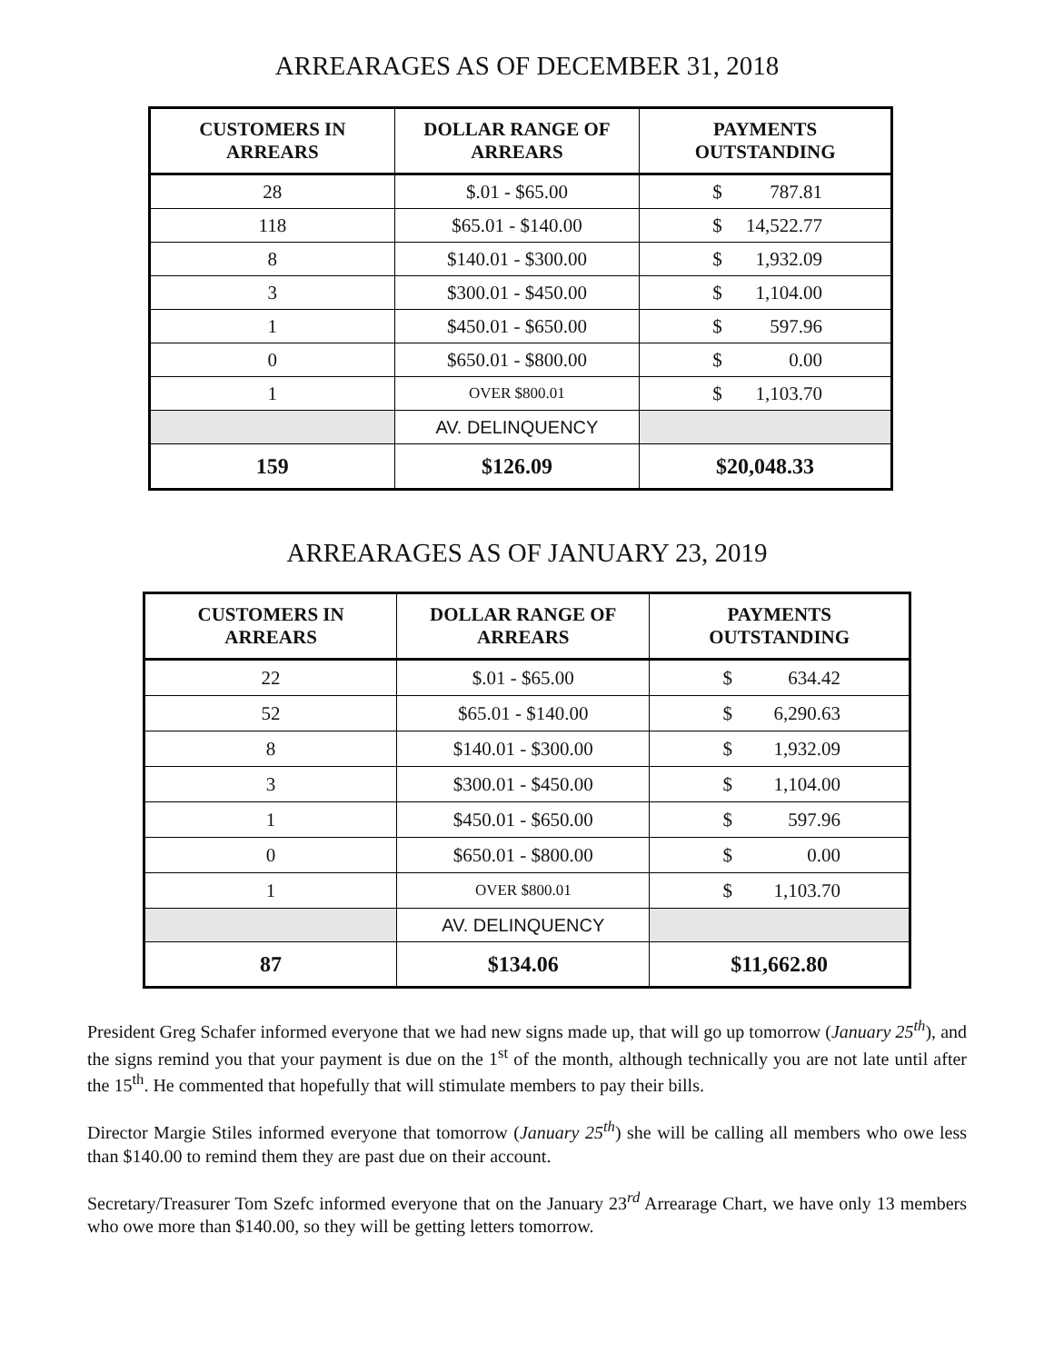ARREARAGES AS OF DECEMBER 31, 2018
| CUSTOMERS IN ARREARS | DOLLAR RANGE OF ARREARS | PAYMENTS OUTSTANDING |
| --- | --- | --- |
| 28 | $.01 - $65.00 | $ 787.81 |
| 118 | $65.01 - $140.00 | $ 14,522.77 |
| 8 | $140.01 - $300.00 | $ 1,932.09 |
| 3 | $300.01 - $450.00 | $ 1,104.00 |
| 1 | $450.01 - $650.00 | $ 597.96 |
| 0 | $650.01 - $800.00 | $ 0.00 |
| 1 | OVER $800.01 | $ 1,103.70 |
| | AV. DELINQUENCY | |
| 159 | $126.09 | $20,048.33 |
ARREARAGES AS OF JANUARY 23, 2019
| CUSTOMERS IN ARREARS | DOLLAR RANGE OF ARREARS | PAYMENTS OUTSTANDING |
| --- | --- | --- |
| 22 | $.01 - $65.00 | $ 634.42 |
| 52 | $65.01 - $140.00 | $ 6,290.63 |
| 8 | $140.01 - $300.00 | $ 1,932.09 |
| 3 | $300.01 - $450.00 | $ 1,104.00 |
| 1 | $450.01 - $650.00 | $ 597.96 |
| 0 | $650.01 - $800.00 | $ 0.00 |
| 1 | OVER $800.01 | $ 1,103.70 |
| | AV. DELINQUENCY | |
| 87 | $134.06 | $11,662.80 |
President Greg Schafer informed everyone that we had new signs made up, that will go up tomorrow (January 25<sup>th</sup>), and the signs remind you that your payment is due on the 1<sup>st</sup> of the month, although technically you are not late until after the 15<sup>th</sup>. He commented that hopefully that will stimulate members to pay their bills.
Director Margie Stiles informed everyone that tomorrow (January 25<sup>th</sup>) she will be calling all members who owe less than $140.00 to remind them they are past due on their account.
Secretary/Treasurer Tom Szefc informed everyone that on the January 23<sup>rd</sup> Arrearage Chart, we have only 13 members who owe more than $140.00, so they will be getting letters tomorrow.